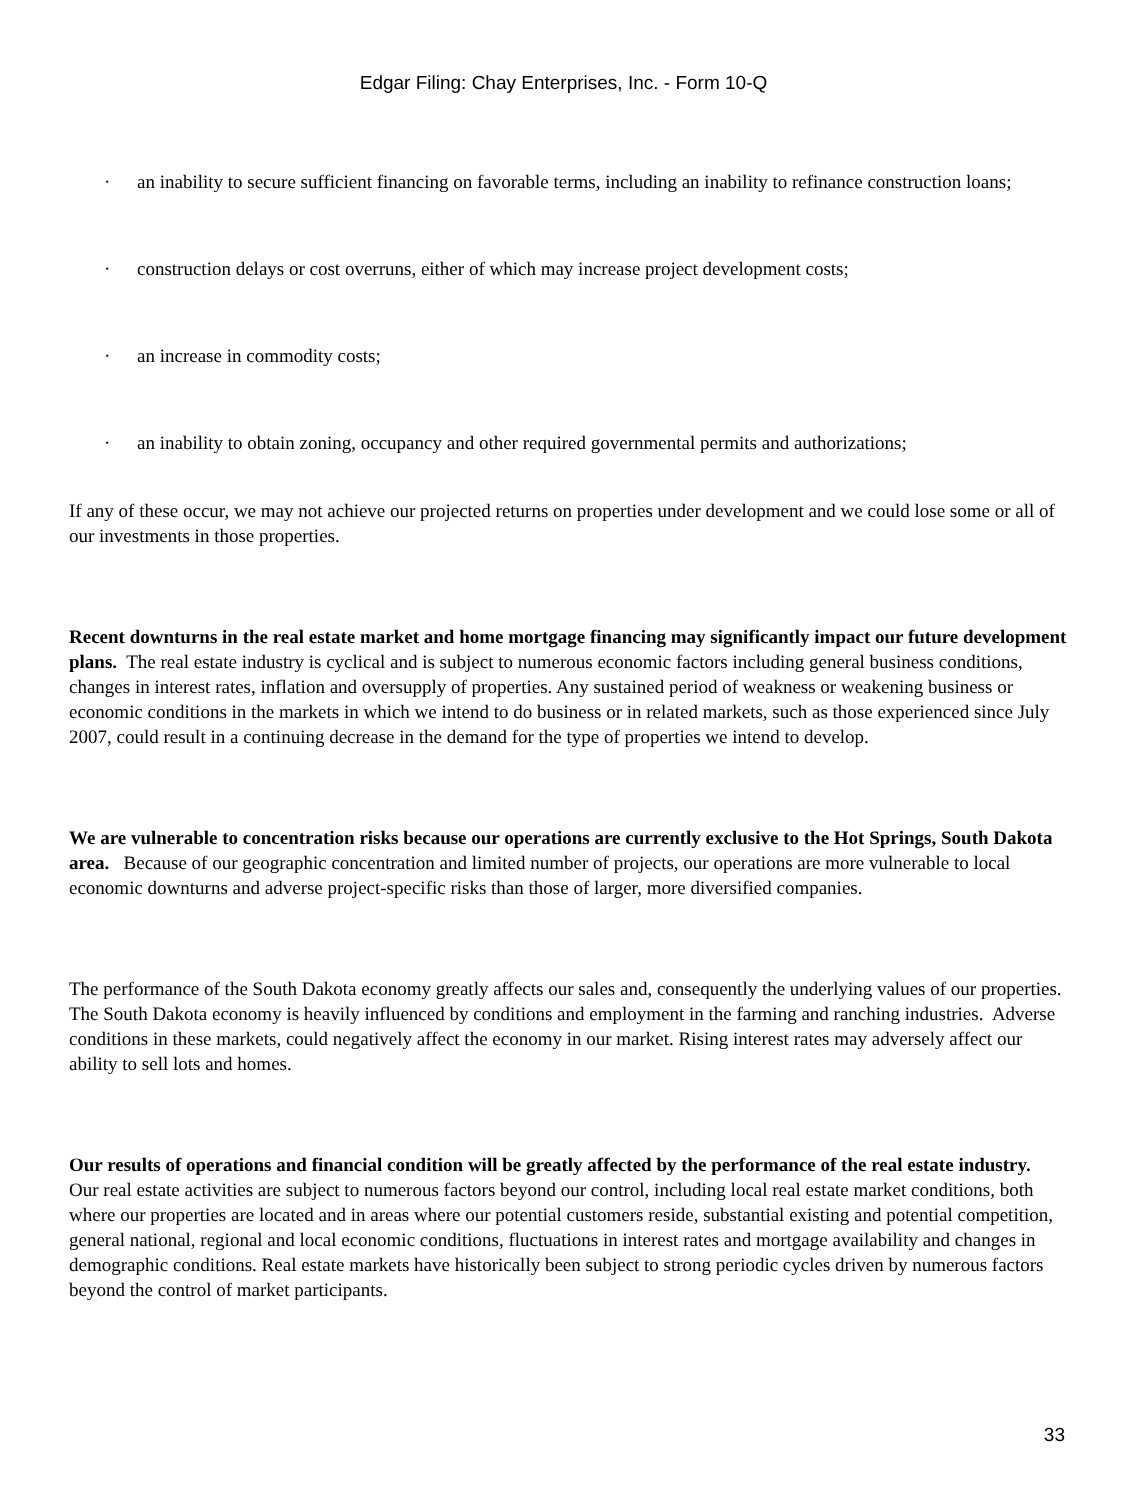Edgar Filing: Chay Enterprises, Inc. - Form 10-Q
· an inability to secure sufficient financing on favorable terms, including an inability to refinance construction loans;
· construction delays or cost overruns, either of which may increase project development costs;
· an increase in commodity costs;
· an inability to obtain zoning, occupancy and other required governmental permits and authorizations;
If any of these occur, we may not achieve our projected returns on properties under development and we could lose some or all of our investments in those properties.
Recent downturns in the real estate market and home mortgage financing may significantly impact our future development plans. The real estate industry is cyclical and is subject to numerous economic factors including general business conditions, changes in interest rates, inflation and oversupply of properties. Any sustained period of weakness or weakening business or economic conditions in the markets in which we intend to do business or in related markets, such as those experienced since July 2007, could result in a continuing decrease in the demand for the type of properties we intend to develop.
We are vulnerable to concentration risks because our operations are currently exclusive to the Hot Springs, South Dakota area. Because of our geographic concentration and limited number of projects, our operations are more vulnerable to local economic downturns and adverse project-specific risks than those of larger, more diversified companies.
The performance of the South Dakota economy greatly affects our sales and, consequently the underlying values of our properties. The South Dakota economy is heavily influenced by conditions and employment in the farming and ranching industries. Adverse conditions in these markets, could negatively affect the economy in our market. Rising interest rates may adversely affect our ability to sell lots and homes.
Our results of operations and financial condition will be greatly affected by the performance of the real estate industry. Our real estate activities are subject to numerous factors beyond our control, including local real estate market conditions, both where our properties are located and in areas where our potential customers reside, substantial existing and potential competition, general national, regional and local economic conditions, fluctuations in interest rates and mortgage availability and changes in demographic conditions. Real estate markets have historically been subject to strong periodic cycles driven by numerous factors beyond the control of market participants.
33